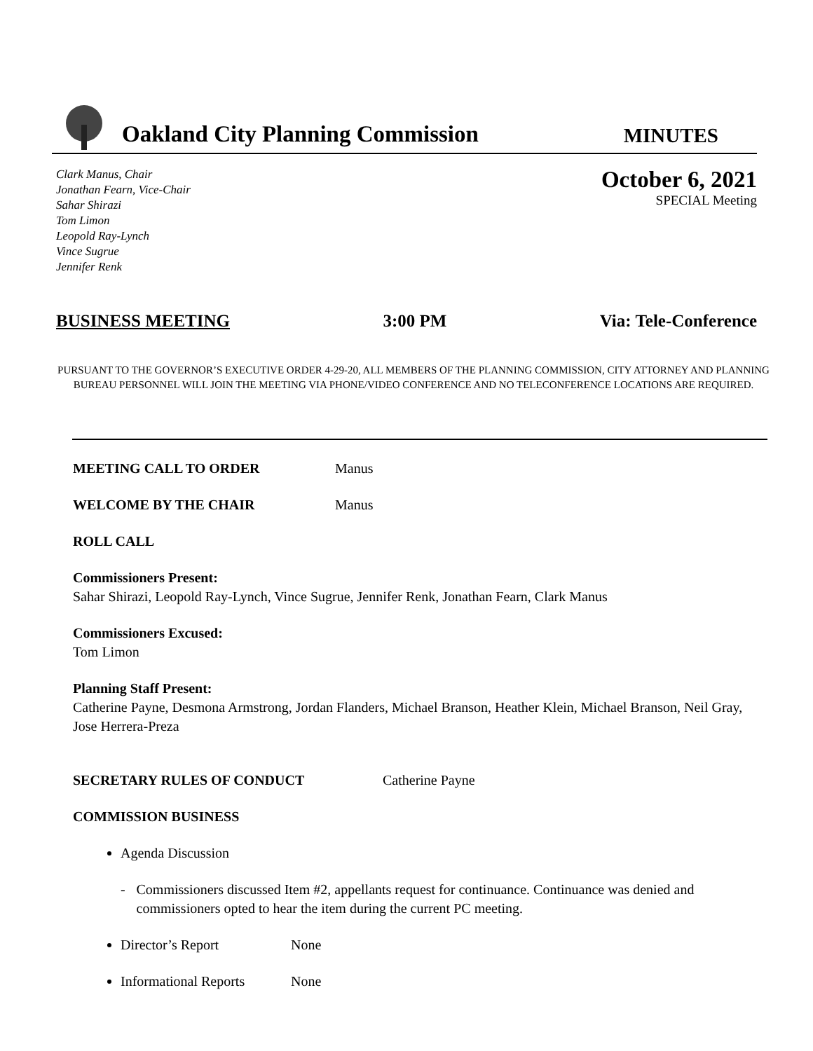Oakland City Planning Commission
MINUTES
Clark Manus, Chair
Jonathan Fearn, Vice-Chair
Sahar Shirazi
Tom Limon
Leopold Ray-Lynch
Vince Sugrue
Jennifer Renk
October 6, 2021
SPECIAL Meeting
BUSINESS MEETING 3:00 PM Via: Tele-Conference
PURSUANT TO THE GOVERNOR’S EXECUTIVE ORDER 4-29-20, ALL MEMBERS OF THE PLANNING COMMISSION, CITY ATTORNEY AND PLANNING BUREAU PERSONNEL WILL JOIN THE MEETING VIA PHONE/VIDEO CONFERENCE AND NO TELECONFERENCE LOCATIONS ARE REQUIRED.
MEETING CALL TO ORDER Manus
WELCOME BY THE CHAIR Manus
ROLL CALL
Commissioners Present:
Sahar Shirazi, Leopold Ray-Lynch, Vince Sugrue, Jennifer Renk, Jonathan Fearn, Clark Manus
Commissioners Excused:
Tom Limon
Planning Staff Present:
Catherine Payne, Desmona Armstrong, Jordan Flanders, Michael Branson, Heather Klein, Michael Branson, Neil Gray, Jose Herrera-Preza
SECRETARY RULES OF CONDUCT Catherine Payne
COMMISSION BUSINESS
Agenda Discussion
- Commissioners discussed Item #2, appellants request for continuance. Continuance was denied and commissioners opted to hear the item during the current PC meeting.
Director’s Report None
Informational Reports None